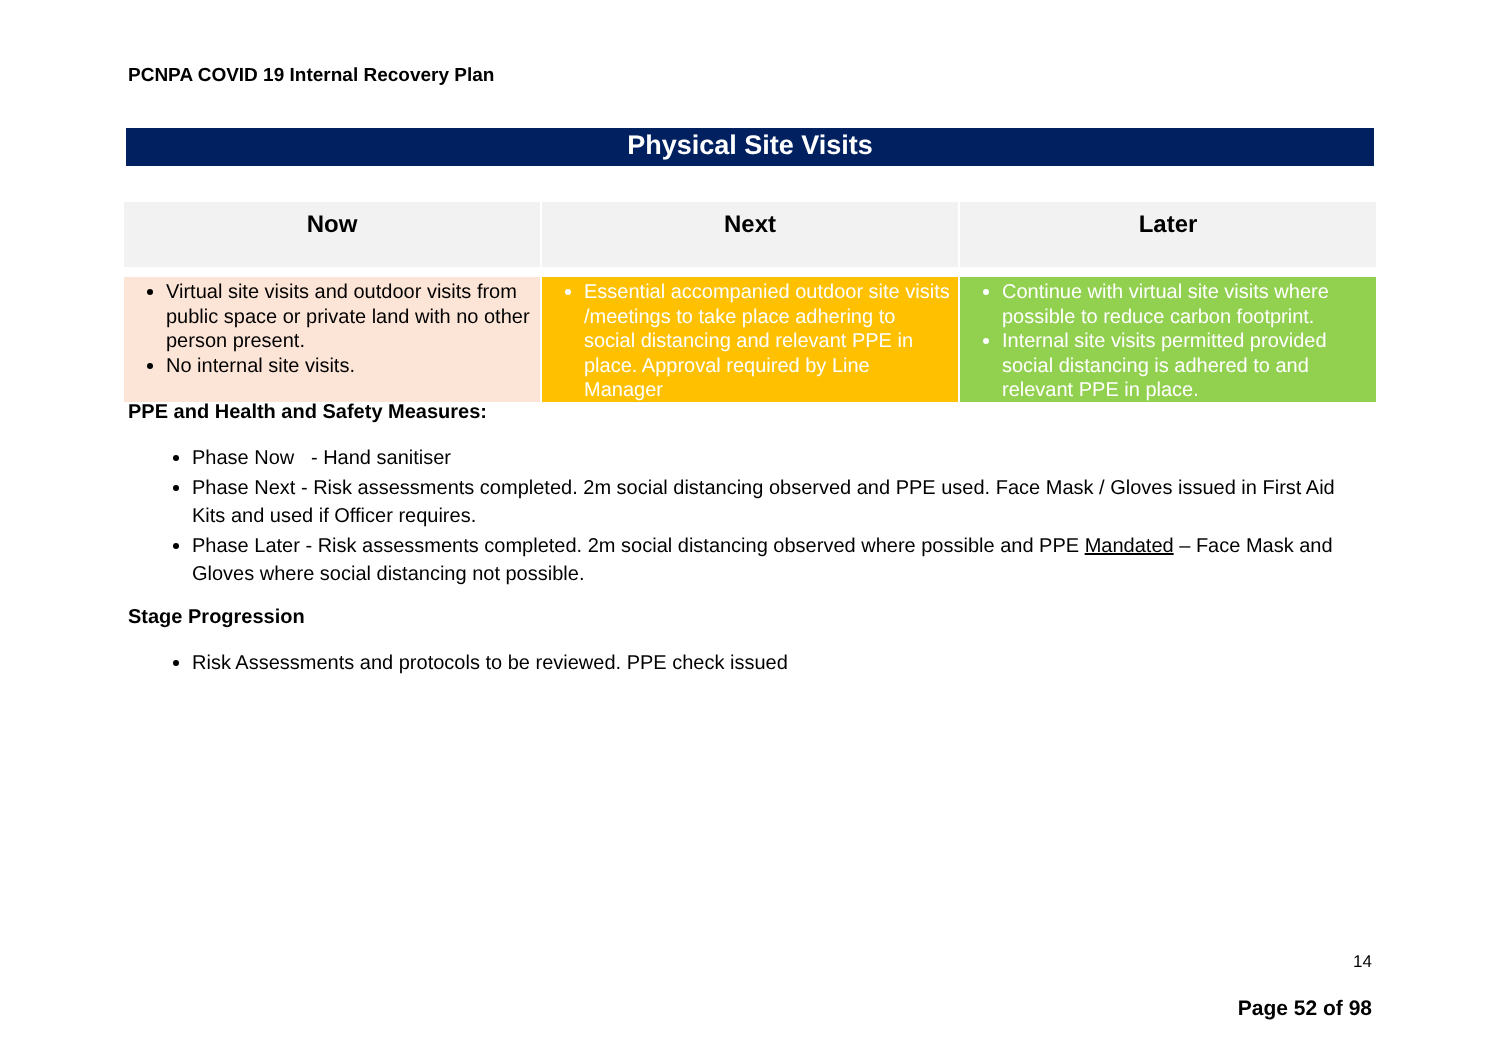PCNPA COVID 19 Internal Recovery Plan
Physical Site Visits
| Now | Next | Later |
| --- | --- | --- |
| Virtual site visits and outdoor visits from public space or private land with no other person present. No internal site visits. | Essential accompanied outdoor site visits /meetings to take place adhering to social distancing and relevant PPE in place. Approval required by Line Manager | Continue with virtual site visits where possible to reduce carbon footprint. Internal site visits permitted provided social distancing is adhered to and relevant PPE in place. |
PPE and Health and Safety Measures:
Phase Now - Hand sanitiser
Phase Next - Risk assessments completed. 2m social distancing observed and PPE used. Face Mask / Gloves issued in First Aid Kits and used if Officer requires.
Phase Later - Risk assessments completed. 2m social distancing observed where possible and PPE Mandated – Face Mask and Gloves where social distancing not possible.
Stage Progression
Risk Assessments and protocols to be reviewed. PPE check issued
14
Page 52 of 98